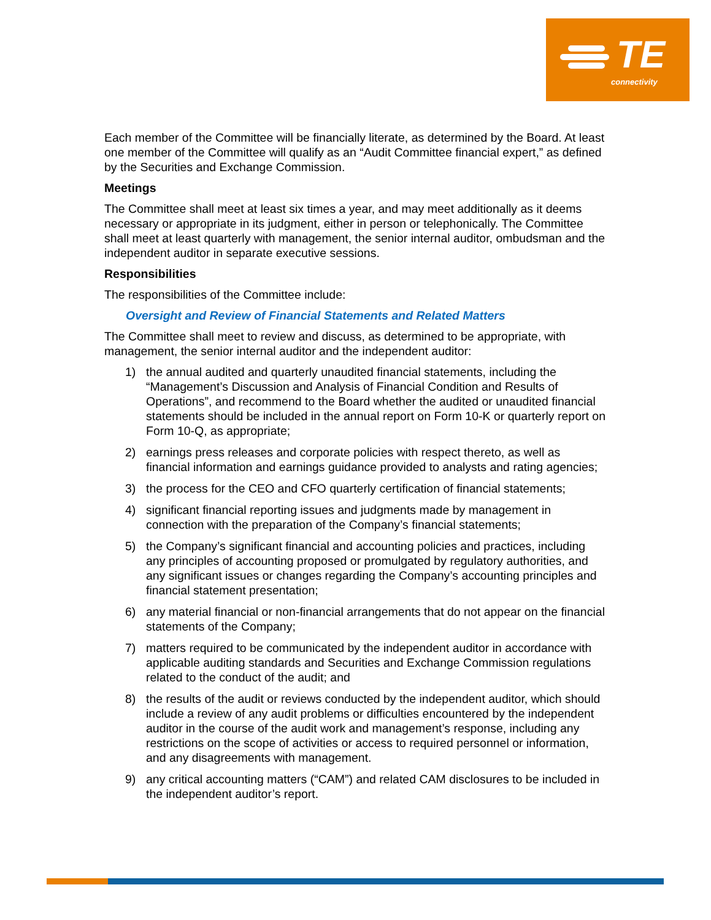TE
connectivity
Each member of the Committee will be financially literate, as determined by the Board. At least one member of the Committee will qualify as an “Audit Committee financial expert,” as defined by the Securities and Exchange Commission.
Meetings
The Committee shall meet at least six times a year, and may meet additionally as it deems necessary or appropriate in its judgment, either in person or telephonically. The Committee shall meet at least quarterly with management, the senior internal auditor, ombudsman and the independent auditor in separate executive sessions.
Responsibilities
The responsibilities of the Committee include:
Oversight and Review of Financial Statements and Related Matters
The Committee shall meet to review and discuss, as determined to be appropriate, with management, the senior internal auditor and the independent auditor:
1) the annual audited and quarterly unaudited financial statements, including the “Management’s Discussion and Analysis of Financial Condition and Results of Operations”, and recommend to the Board whether the audited or unaudited financial statements should be included in the annual report on Form 10-K or quarterly report on Form 10-Q, as appropriate;
2) earnings press releases and corporate policies with respect thereto, as well as financial information and earnings guidance provided to analysts and rating agencies;
3) the process for the CEO and CFO quarterly certification of financial statements;
4) significant financial reporting issues and judgments made by management in connection with the preparation of the Company’s financial statements;
5) the Company’s significant financial and accounting policies and practices, including any principles of accounting proposed or promulgated by regulatory authorities, and any significant issues or changes regarding the Company’s accounting principles and financial statement presentation;
6) any material financial or non-financial arrangements that do not appear on the financial statements of the Company;
7) matters required to be communicated by the independent auditor in accordance with applicable auditing standards and Securities and Exchange Commission regulations related to the conduct of the audit; and
8) the results of the audit or reviews conducted by the independent auditor, which should include a review of any audit problems or difficulties encountered by the independent auditor in the course of the audit work and management’s response, including any restrictions on the scope of activities or access to required personnel or information, and any disagreements with management.
9) any critical accounting matters (“CAM”) and related CAM disclosures to be included in the independent auditor’s report.